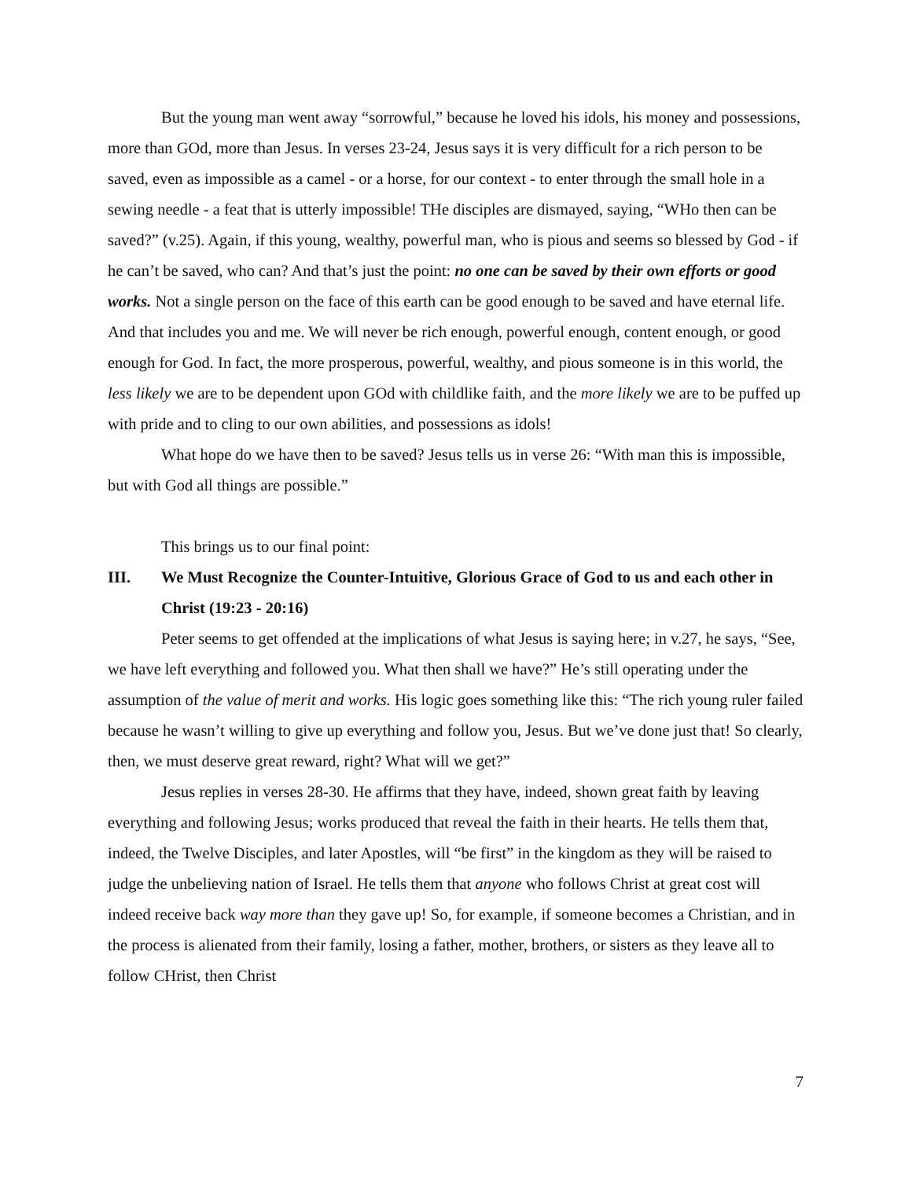But the young man went away “sorrowful,” because he loved his idols, his money and possessions, more than GOd, more than Jesus. In verses 23-24, Jesus says it is very difficult for a rich person to be saved, even as impossible as a camel - or a horse, for our context - to enter through the small hole in a sewing needle - a feat that is utterly impossible! THe disciples are dismayed, saying, “WHo then can be saved?” (v.25). Again, if this young, wealthy, powerful man, who is pious and seems so blessed by God - if he can’t be saved, who can? And that’s just the point: no one can be saved by their own efforts or good works. Not a single person on the face of this earth can be good enough to be saved and have eternal life. And that includes you and me. We will never be rich enough, powerful enough, content enough, or good enough for God. In fact, the more prosperous, powerful, wealthy, and pious someone is in this world, the less likely we are to be dependent upon GOd with childlike faith, and the more likely we are to be puffed up with pride and to cling to our own abilities, and possessions as idols!
What hope do we have then to be saved? Jesus tells us in verse 26: “With man this is impossible, but with God all things are possible.”
This brings us to our final point:
III. We Must Recognize the Counter-Intuitive, Glorious Grace of God to us and each other in Christ (19:23 - 20:16)
Peter seems to get offended at the implications of what Jesus is saying here; in v.27, he says, “See, we have left everything and followed you. What then shall we have?” He’s still operating under the assumption of the value of merit and works. His logic goes something like this: “The rich young ruler failed because he wasn’t willing to give up everything and follow you, Jesus. But we’ve done just that! So clearly, then, we must deserve great reward, right? What will we get?”
Jesus replies in verses 28-30. He affirms that they have, indeed, shown great faith by leaving everything and following Jesus; works produced that reveal the faith in their hearts. He tells them that, indeed, the Twelve Disciples, and later Apostles, will “be first” in the kingdom as they will be raised to judge the unbelieving nation of Israel. He tells them that anyone who follows Christ at great cost will indeed receive back way more than they gave up! So, for example, if someone becomes a Christian, and in the process is alienated from their family, losing a father, mother, brothers, or sisters as they leave all to follow CHrist, then Christ
7